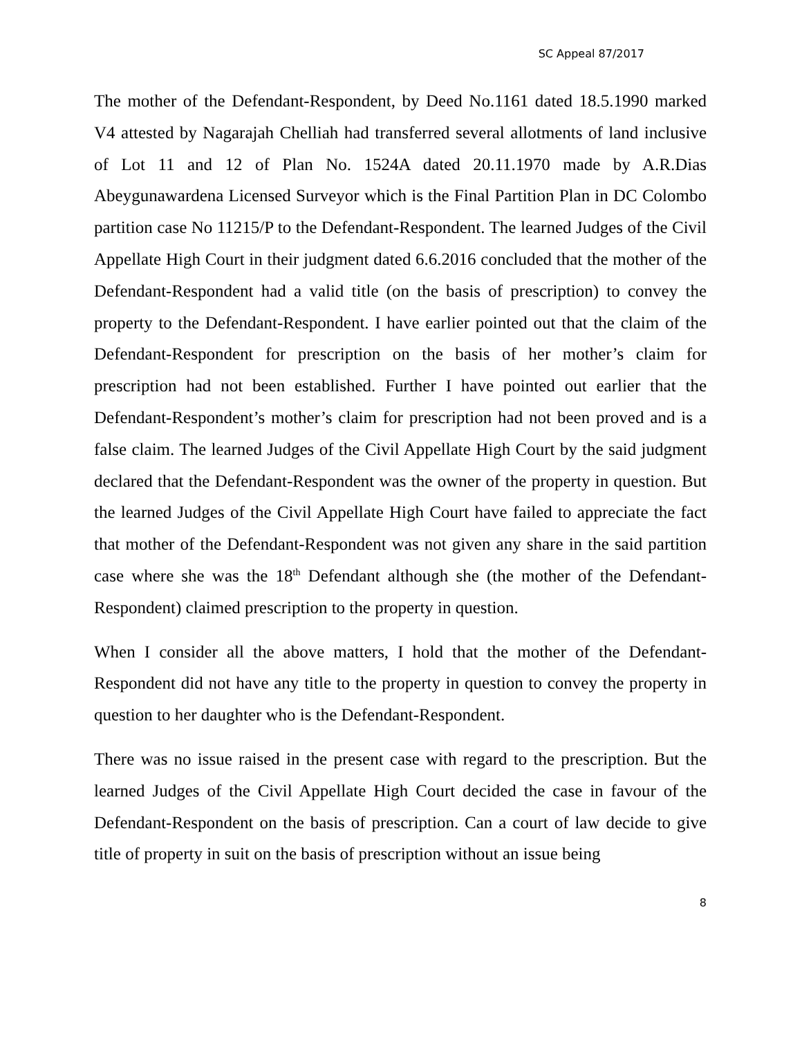SC Appeal 87/2017
The mother of the Defendant-Respondent, by Deed No.1161 dated 18.5.1990 marked V4 attested by Nagarajah Chelliah had transferred several allotments of land inclusive of Lot 11 and 12 of Plan No. 1524A dated 20.11.1970 made by A.R.Dias Abeygunawardena Licensed Surveyor which is the Final Partition Plan in DC Colombo partition case No 11215/P to the Defendant-Respondent. The learned Judges of the Civil Appellate High Court in their judgment dated 6.6.2016 concluded that the mother of the Defendant-Respondent had a valid title (on the basis of prescription) to convey the property to the Defendant-Respondent. I have earlier pointed out that the claim of the Defendant-Respondent for prescription on the basis of her mother’s claim for prescription had not been established. Further I have pointed out earlier that the Defendant-Respondent’s mother’s claim for prescription had not been proved and is a false claim. The learned Judges of the Civil Appellate High Court by the said judgment declared that the Defendant-Respondent was the owner of the property in question. But the learned Judges of the Civil Appellate High Court have failed to appreciate the fact that mother of the Defendant-Respondent was not given any share in the said partition case where she was the 18<sup>th</sup> Defendant although she (the mother of the Defendant-Respondent) claimed prescription to the property in question.
When I consider all the above matters, I hold that the mother of the Defendant-Respondent did not have any title to the property in question to convey the property in question to her daughter who is the Defendant-Respondent.
There was no issue raised in the present case with regard to the prescription. But the learned Judges of the Civil Appellate High Court decided the case in favour of the Defendant-Respondent on the basis of prescription. Can a court of law decide to give title of property in suit on the basis of prescription without an issue being
8